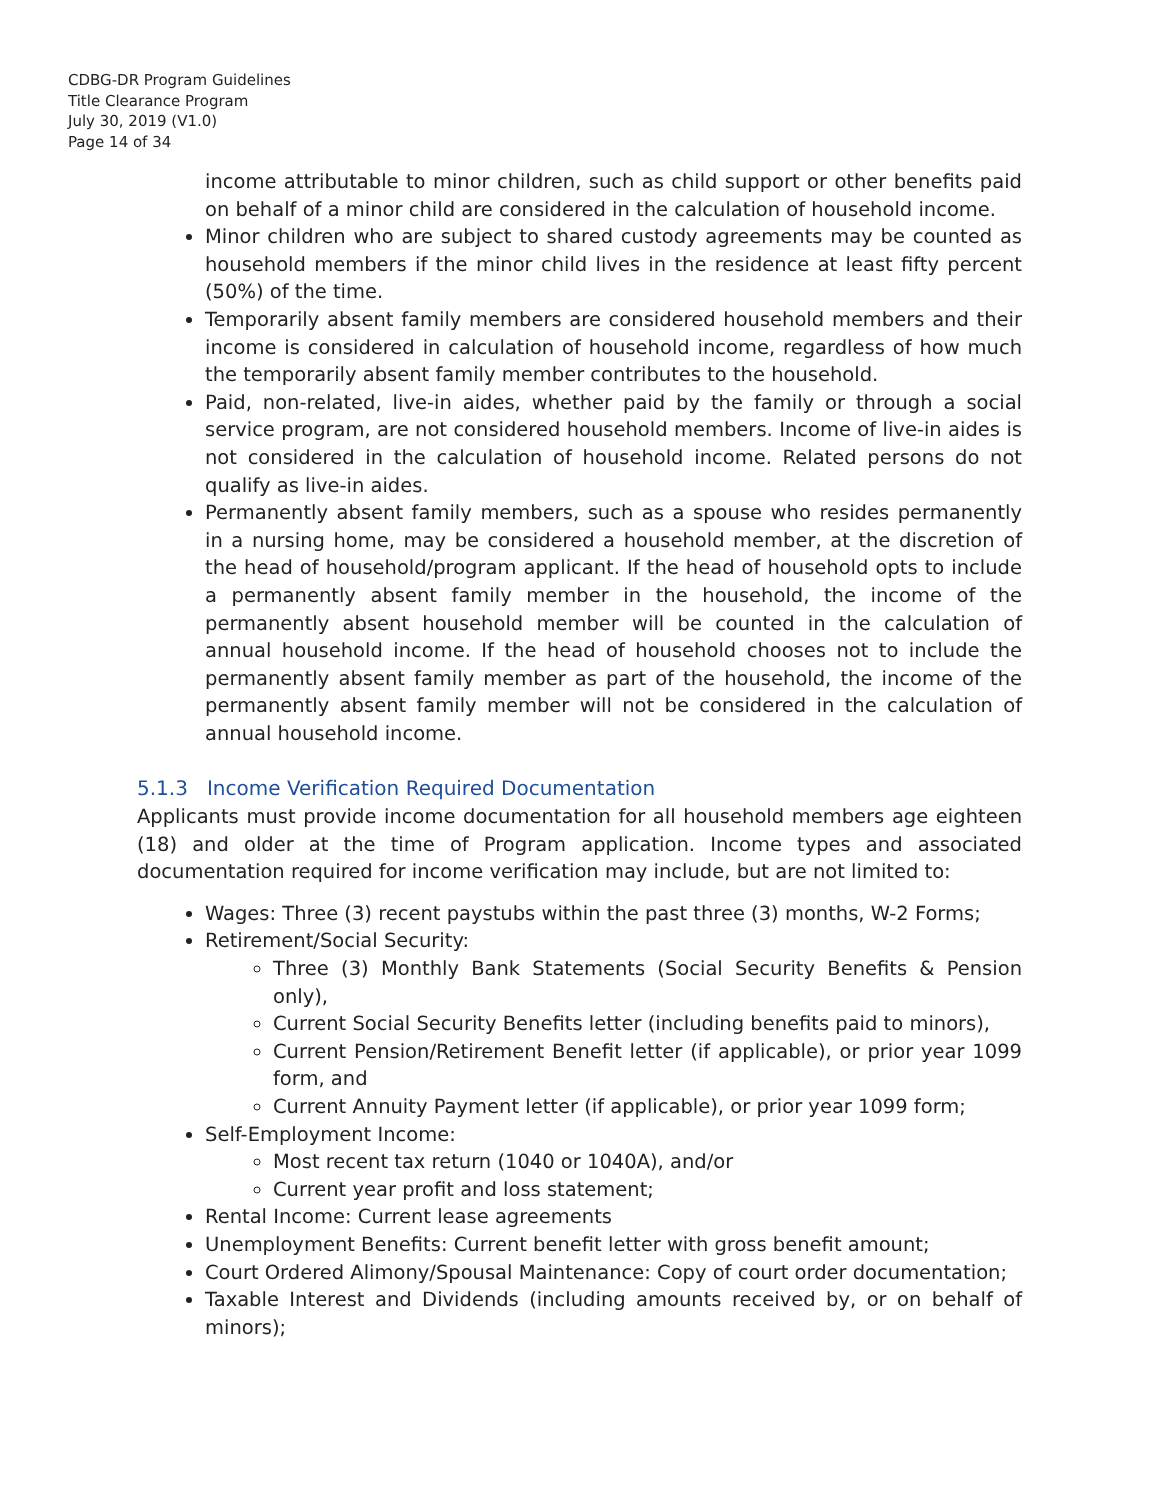CDBG-DR Program Guidelines
Title Clearance Program
July 30, 2019 (V1.0)
Page 14 of 34
income attributable to minor children, such as child support or other benefits paid on behalf of a minor child are considered in the calculation of household income.
Minor children who are subject to shared custody agreements may be counted as household members if the minor child lives in the residence at least fifty percent (50%) of the time.
Temporarily absent family members are considered household members and their income is considered in calculation of household income, regardless of how much the temporarily absent family member contributes to the household.
Paid, non-related, live-in aides, whether paid by the family or through a social service program, are not considered household members. Income of live-in aides is not considered in the calculation of household income. Related persons do not qualify as live-in aides.
Permanently absent family members, such as a spouse who resides permanently in a nursing home, may be considered a household member, at the discretion of the head of household/program applicant. If the head of household opts to include a permanently absent family member in the household, the income of the permanently absent household member will be counted in the calculation of annual household income. If the head of household chooses not to include the permanently absent family member as part of the household, the income of the permanently absent family member will not be considered in the calculation of annual household income.
5.1.3 Income Verification Required Documentation
Applicants must provide income documentation for all household members age eighteen (18) and older at the time of Program application. Income types and associated documentation required for income verification may include, but are not limited to:
Wages: Three (3) recent paystubs within the past three (3) months, W-2 Forms;
Retirement/Social Security:
Three (3) Monthly Bank Statements (Social Security Benefits & Pension only),
Current Social Security Benefits letter (including benefits paid to minors),
Current Pension/Retirement Benefit letter (if applicable), or prior year 1099 form, and
Current Annuity Payment letter (if applicable), or prior year 1099 form;
Self-Employment Income:
Most recent tax return (1040 or 1040A), and/or
Current year profit and loss statement;
Rental Income: Current lease agreements
Unemployment Benefits: Current benefit letter with gross benefit amount;
Court Ordered Alimony/Spousal Maintenance: Copy of court order documentation;
Taxable Interest and Dividends (including amounts received by, or on behalf of minors);